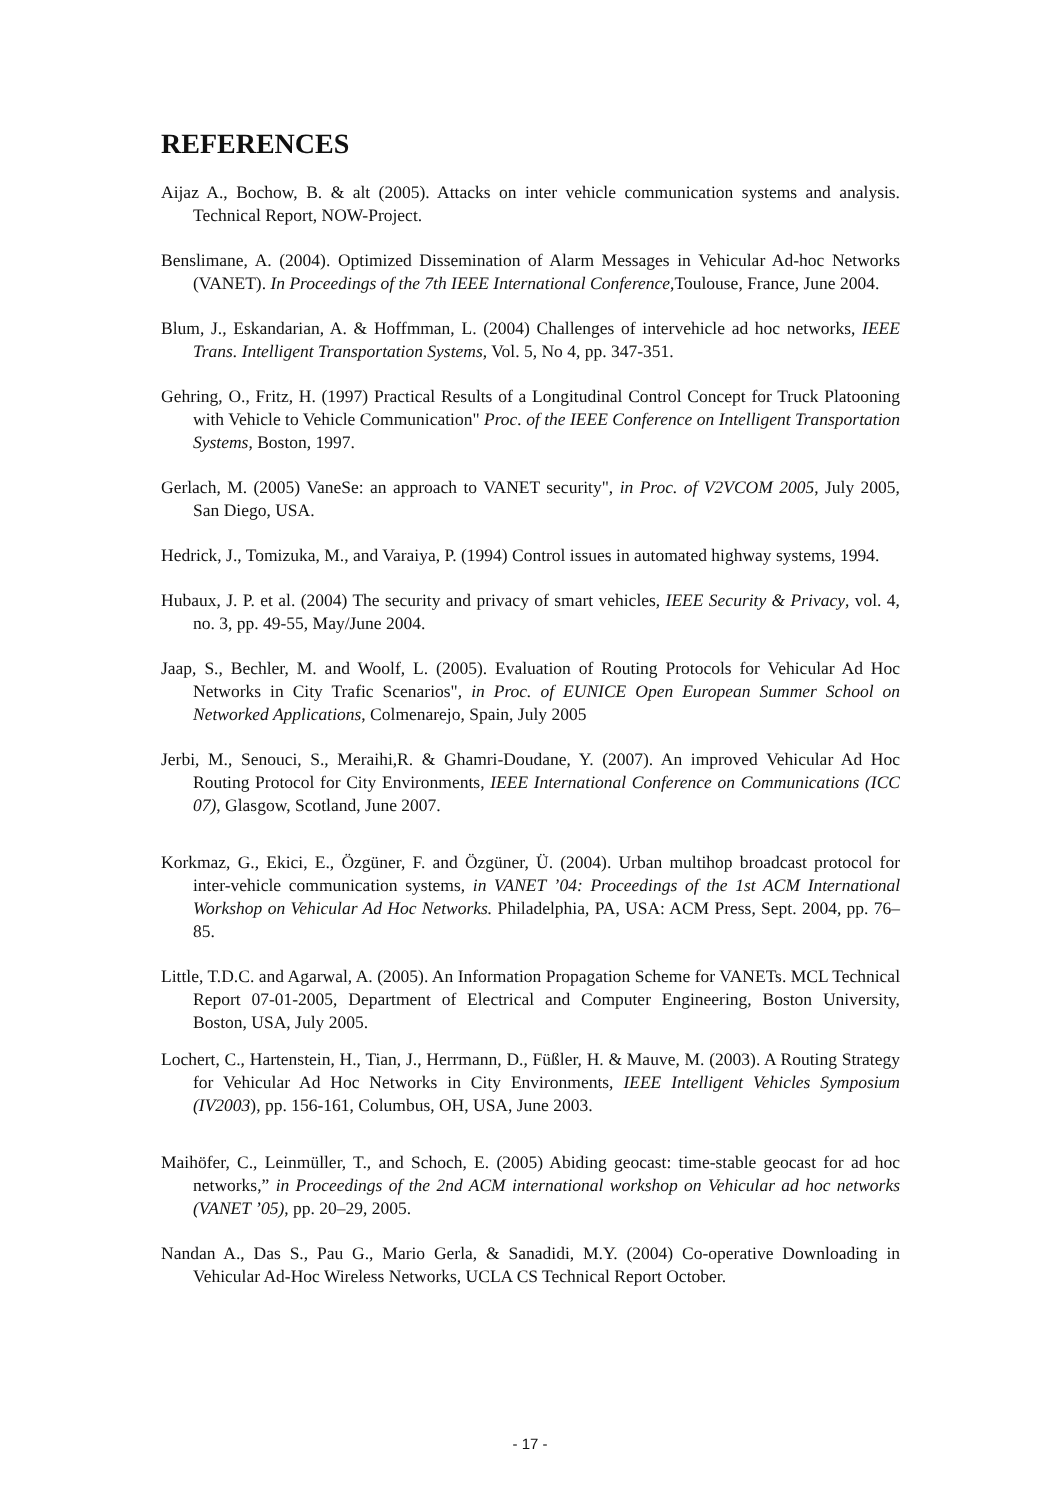REFERENCES
Aijaz A., Bochow, B. & alt (2005). Attacks on inter vehicle communication systems and analysis. Technical Report, NOW-Project.
Benslimane, A. (2004). Optimized Dissemination of Alarm Messages in Vehicular Ad-hoc Networks (VANET). In Proceedings of the 7th IEEE International Conference,Toulouse, France, June 2004.
Blum, J., Eskandarian, A. & Hoffmman, L. (2004) Challenges of intervehicle ad hoc networks, IEEE Trans. Intelligent Transportation Systems, Vol. 5, No 4, pp. 347-351.
Gehring, O., Fritz, H. (1997) Practical Results of a Longitudinal Control Concept for Truck Platooning with Vehicle to Vehicle Communication" Proc. of the IEEE Conference on Intelligent Transportation Systems, Boston, 1997.
Gerlach, M. (2005) VaneSe: an approach to VANET security", in Proc. of V2VCOM 2005, July 2005, San Diego, USA.
Hedrick, J., Tomizuka, M., and Varaiya, P. (1994) Control issues in automated highway systems, 1994.
Hubaux, J. P. et al. (2004) The security and privacy of smart vehicles, IEEE Security & Privacy, vol. 4, no. 3, pp. 49-55, May/June 2004.
Jaap, S., Bechler, M. and Woolf, L. (2005). Evaluation of Routing Protocols for Vehicular Ad Hoc Networks in City Trafic Scenarios", in Proc. of EUNICE Open European Summer School on Networked Applications, Colmenarejo, Spain, July 2005
Jerbi, M., Senouci, S., Meraihi,R. & Ghamri-Doudane, Y. (2007). An improved Vehicular Ad Hoc Routing Protocol for City Environments, IEEE International Conference on Communications (ICC 07), Glasgow, Scotland, June 2007.
Korkmaz, G., Ekici, E., Özgüner, F. and Özgüner, Ü. (2004). Urban multihop broadcast protocol for inter-vehicle communication systems, in VANET ’04: Proceedings of the 1st ACM International Workshop on Vehicular Ad Hoc Networks. Philadelphia, PA, USA: ACM Press, Sept. 2004, pp. 76–85.
Little, T.D.C. and Agarwal, A. (2005). An Information Propagation Scheme for VANETs. MCL Technical Report 07-01-2005, Department of Electrical and Computer Engineering, Boston University, Boston, USA, July 2005.
Lochert, C., Hartenstein, H., Tian, J., Herrmann, D., Füßler, H. & Mauve, M. (2003). A Routing Strategy for Vehicular Ad Hoc Networks in City Environments, IEEE Intelligent Vehicles Symposium (IV2003), pp. 156-161, Columbus, OH, USA, June 2003.
Maihöfer, C., Leinmüller, T., and Schoch, E. (2005) Abiding geocast: time-stable geocast for ad hoc networks,” in Proceedings of the 2nd ACM international workshop on Vehicular ad hoc networks (VANET ’05), pp. 20–29, 2005.
Nandan A., Das S., Pau G., Mario Gerla, & Sanadidi, M.Y. (2004) Co-operative Downloading in Vehicular Ad-Hoc Wireless Networks, UCLA CS Technical Report October.
- 17 -